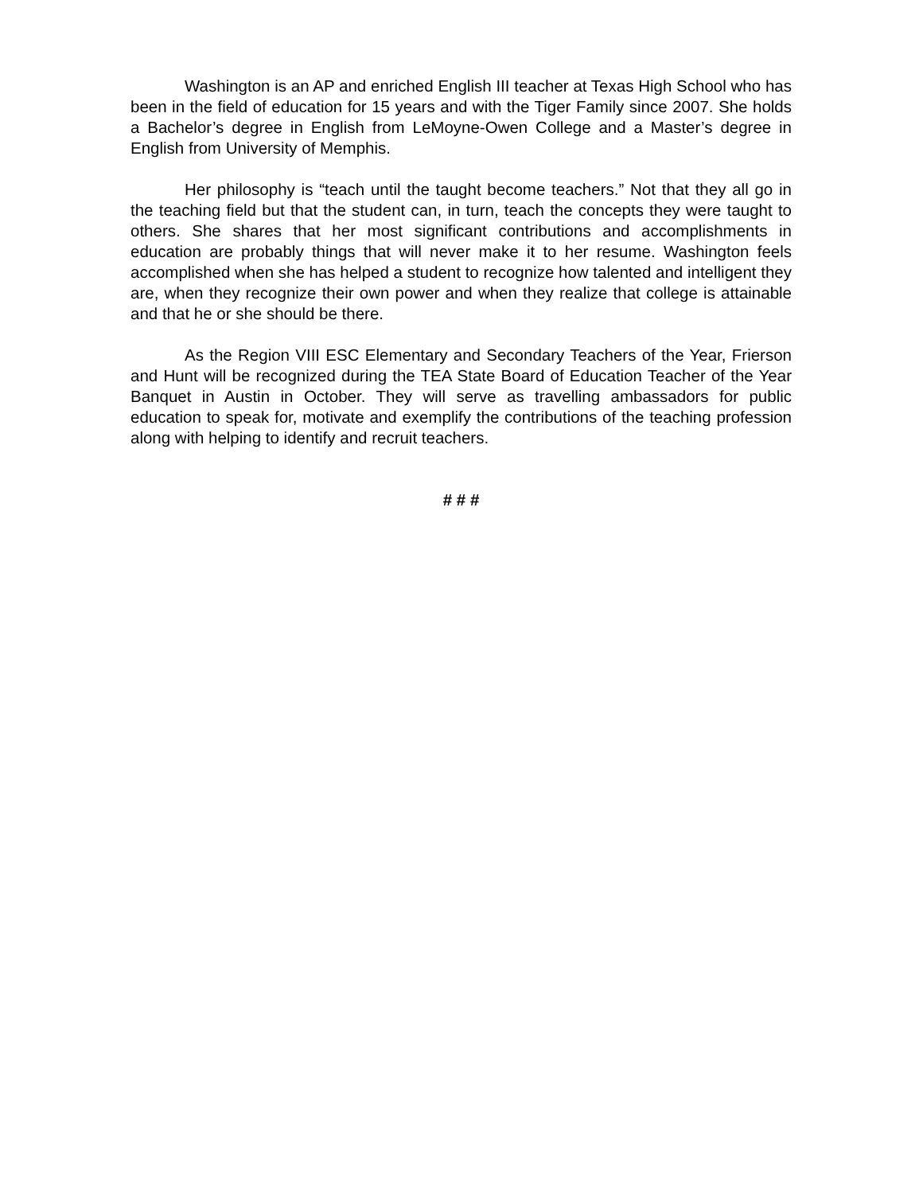Washington is an AP and enriched English III teacher at Texas High School who has been in the field of education for 15 years and with the Tiger Family since 2007. She holds a Bachelor’s degree in English from LeMoyne-Owen College and a Master’s degree in English from University of Memphis.
Her philosophy is “teach until the taught become teachers.” Not that they all go in the teaching field but that the student can, in turn, teach the concepts they were taught to others. She shares that her most significant contributions and accomplishments in education are probably things that will never make it to her resume. Washington feels accomplished when she has helped a student to recognize how talented and intelligent they are, when they recognize their own power and when they realize that college is attainable and that he or she should be there.
As the Region VIII ESC Elementary and Secondary Teachers of the Year, Frierson and Hunt will be recognized during the TEA State Board of Education Teacher of the Year Banquet in Austin in October. They will serve as travelling ambassadors for public education to speak for, motivate and exemplify the contributions of the teaching profession along with helping to identify and recruit teachers.
# # #